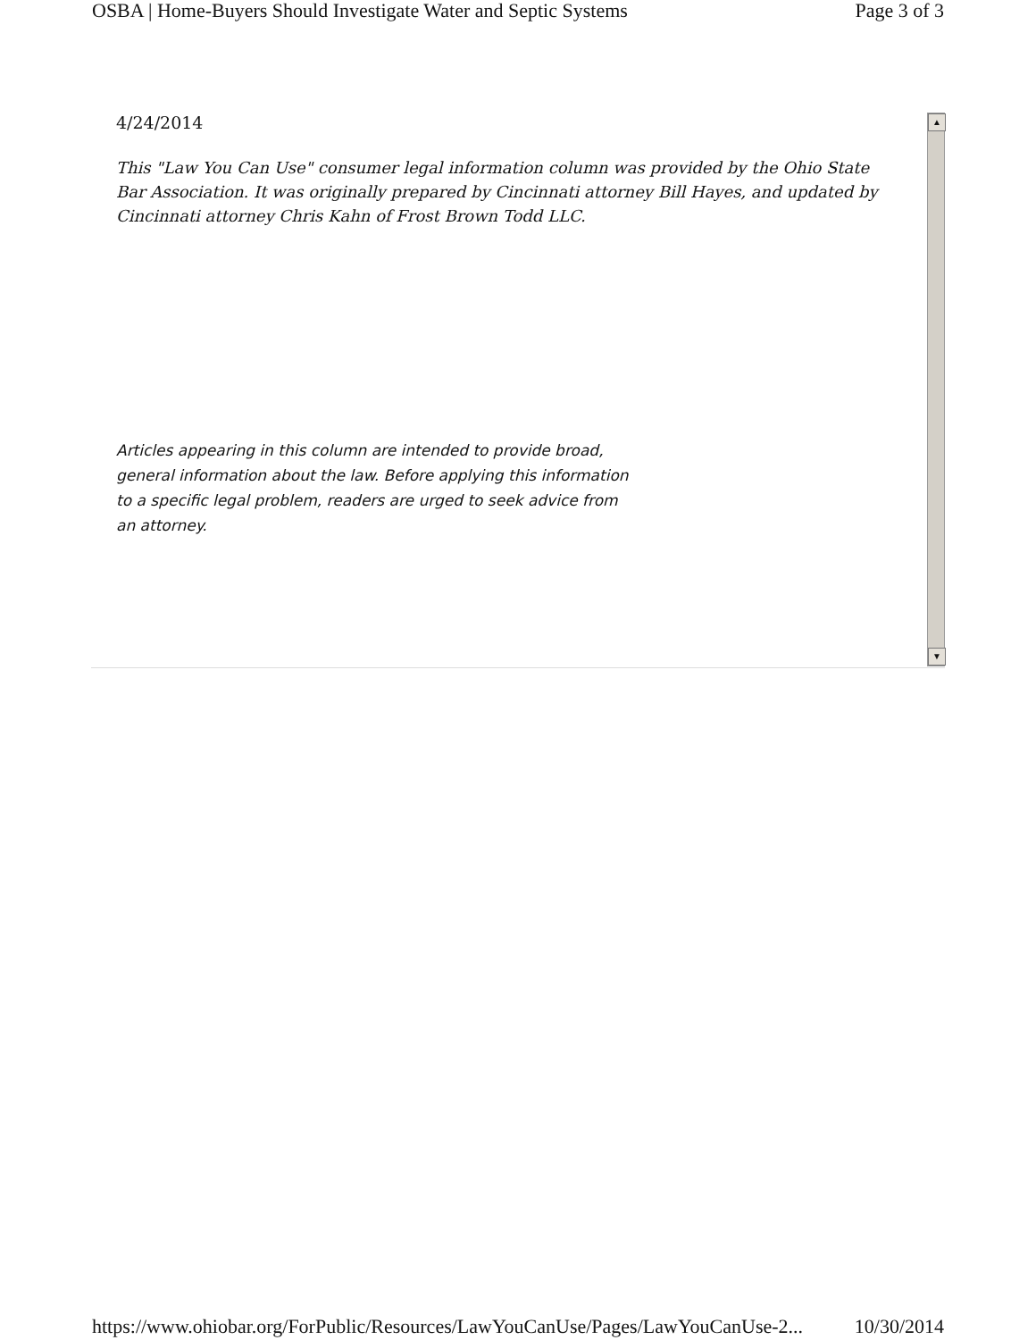OSBA | Home-Buyers Should Investigate Water and Septic Systems Page 3 of 3
4/24/2014
This "Law You Can Use" consumer legal information column was provided by the Ohio State Bar Association. It was originally prepared by Cincinnati attorney Bill Hayes, and updated by Cincinnati attorney Chris Kahn of Frost Brown Todd LLC.
Articles appearing in this column are intended to provide broad, general information about the law. Before applying this information to a specific legal problem, readers are urged to seek advice from an attorney.
▲
▼
https://www.ohiobar.org/ForPublic/Resources/LawYouCanUse/Pages/LawYouCanUse-2... 10/30/2014